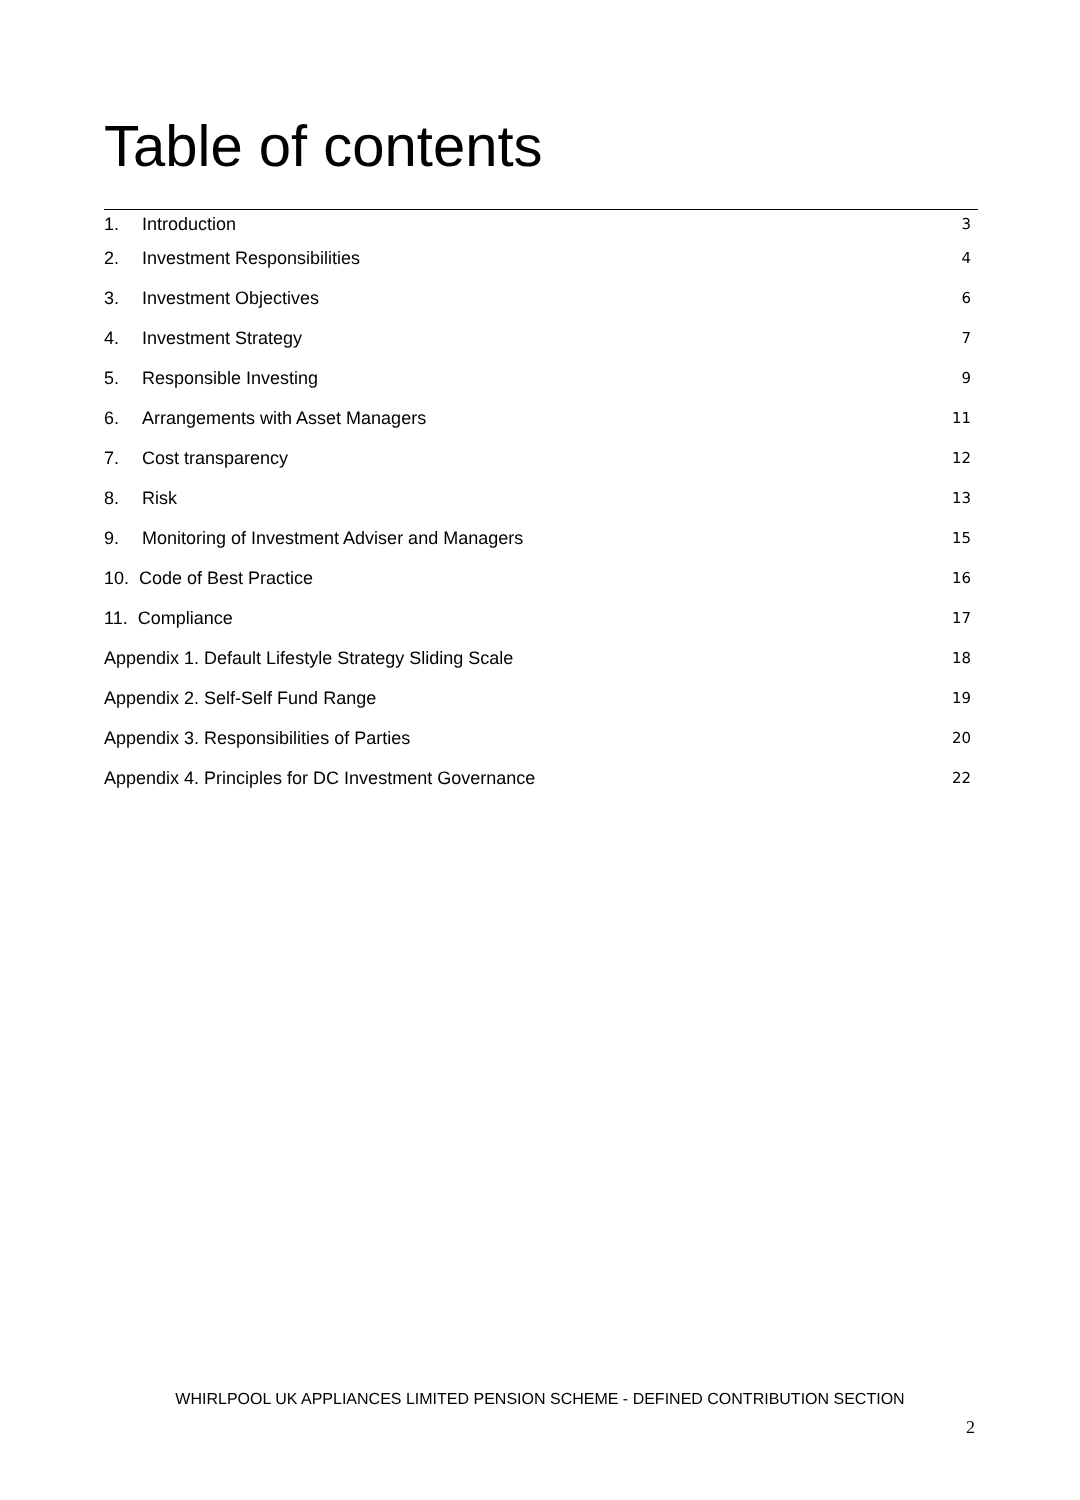Table of contents
1. Introduction 3
2. Investment Responsibilities 4
3. Investment Objectives 6
4. Investment Strategy 7
5. Responsible Investing 9
6. Arrangements with Asset Managers 11
7. Cost transparency 12
8. Risk 13
9. Monitoring of Investment Adviser and Managers 15
10. Code of Best Practice 16
11. Compliance 17
Appendix 1. Default Lifestyle Strategy Sliding Scale 18
Appendix 2. Self-Self Fund Range 19
Appendix 3. Responsibilities of Parties 20
Appendix 4. Principles for DC Investment Governance 22
WHIRLPOOL UK APPLIANCES LIMITED PENSION SCHEME - DEFINED CONTRIBUTION SECTION
2